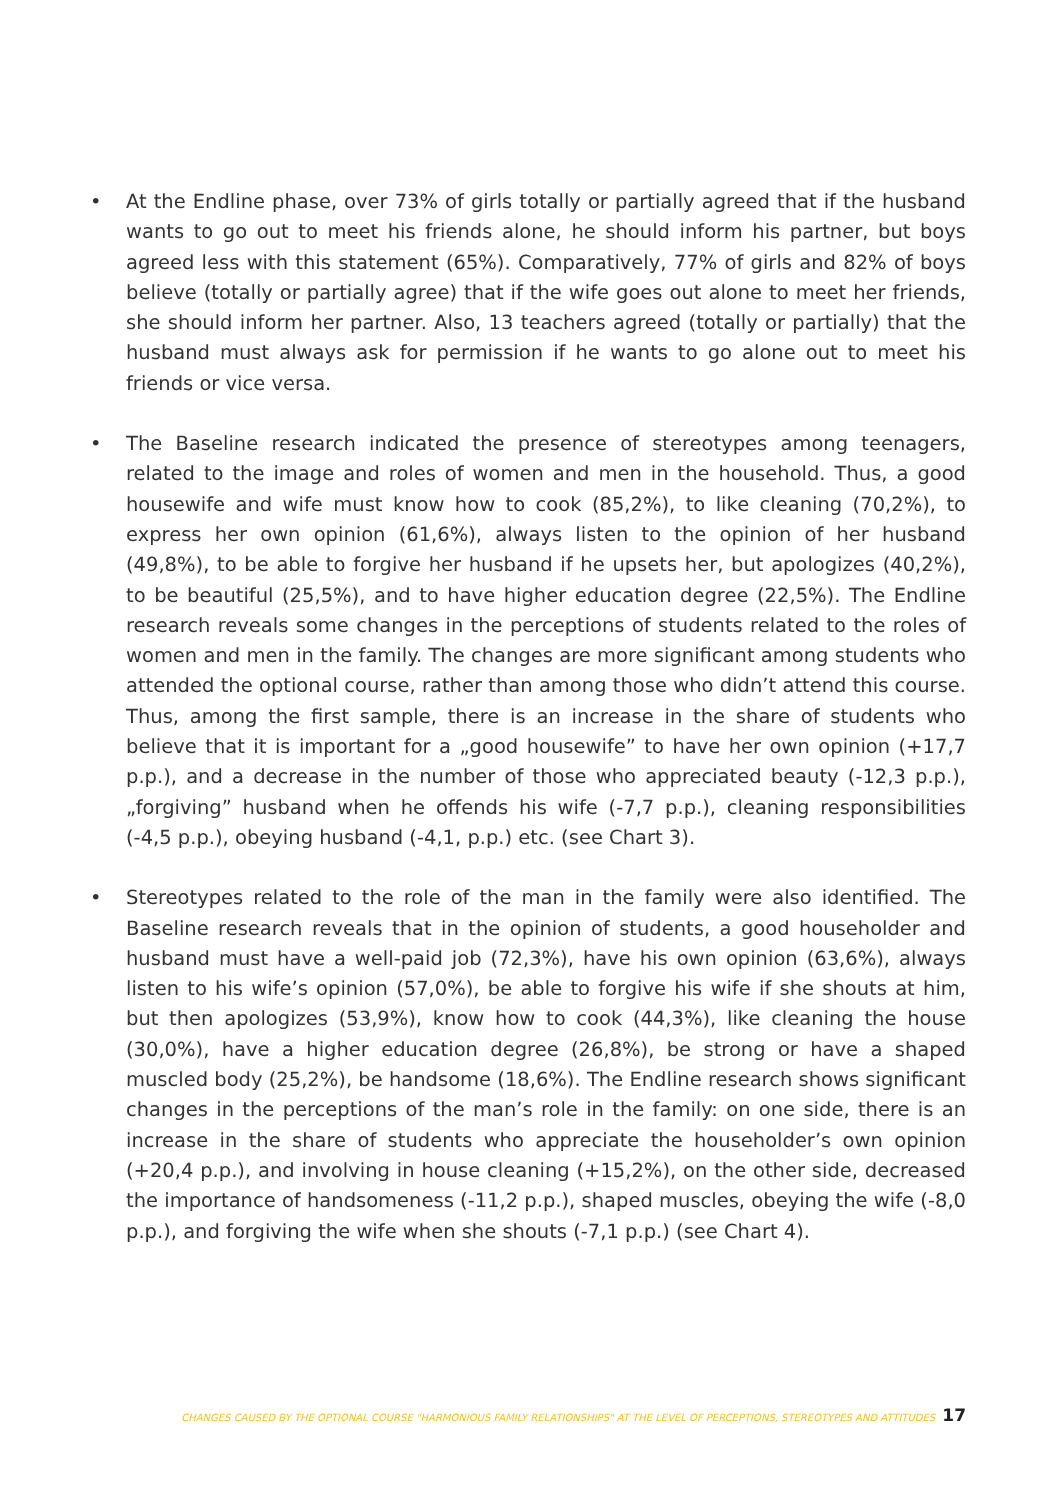• At the Endline phase, over 73% of girls totally or partially agreed that if the husband wants to go out to meet his friends alone, he should inform his partner, but boys agreed less with this statement (65%). Comparatively, 77% of girls and 82% of boys believe (totally or partially agree) that if the wife goes out alone to meet her friends, she should inform her partner. Also, 13 teachers agreed (totally or partially) that the husband must always ask for permission if he wants to go alone out to meet his friends or vice versa.
• The Baseline research indicated the presence of stereotypes among teenagers, related to the image and roles of women and men in the household. Thus, a good housewife and wife must know how to cook (85,2%), to like cleaning (70,2%), to express her own opinion (61,6%), always listen to the opinion of her husband (49,8%), to be able to forgive her husband if he upsets her, but apologizes (40,2%), to be beautiful (25,5%), and to have higher education degree (22,5%). The Endline research reveals some changes in the perceptions of students related to the roles of women and men in the family. The changes are more significant among students who attended the optional course, rather than among those who didn’t attend this course. Thus, among the first sample, there is an increase in the share of students who believe that it is important for a „good housewife” to have her own opinion (+17,7 p.p.), and a decrease in the number of those who appreciated beauty (-12,3 p.p.), „forgiving” husband when he offends his wife (-7,7 p.p.), cleaning responsibilities (-4,5 p.p.), obeying husband (-4,1, p.p.) etc. (see Chart 3).
• Stereotypes related to the role of the man in the family were also identified. The Baseline research reveals that in the opinion of students, a good householder and husband must have a well-paid job (72,3%), have his own opinion (63,6%), always listen to his wife’s opinion (57,0%), be able to forgive his wife if she shouts at him, but then apologizes (53,9%), know how to cook (44,3%), like cleaning the house (30,0%), have a higher education degree (26,8%), be strong or have a shaped muscled body (25,2%), be handsome (18,6%). The Endline research shows significant changes in the perceptions of the man’s role in the family: on one side, there is an increase in the share of students who appreciate the householder’s own opinion (+20,4 p.p.), and involving in house cleaning (+15,2%), on the other side, decreased the importance of handsomeness (-11,2 p.p.), shaped muscles, obeying the wife (-8,0 p.p.), and forgiving the wife when she shouts (-7,1 p.p.) (see Chart 4).
CHANGES CAUSED BY THE OPTIONAL COURSE "HARMONIOUS FAMILY RELATIONSHIPS" AT THE LEVEL OF PERCEPTIONS, STEREOTYPES AND ATTITUDES 17